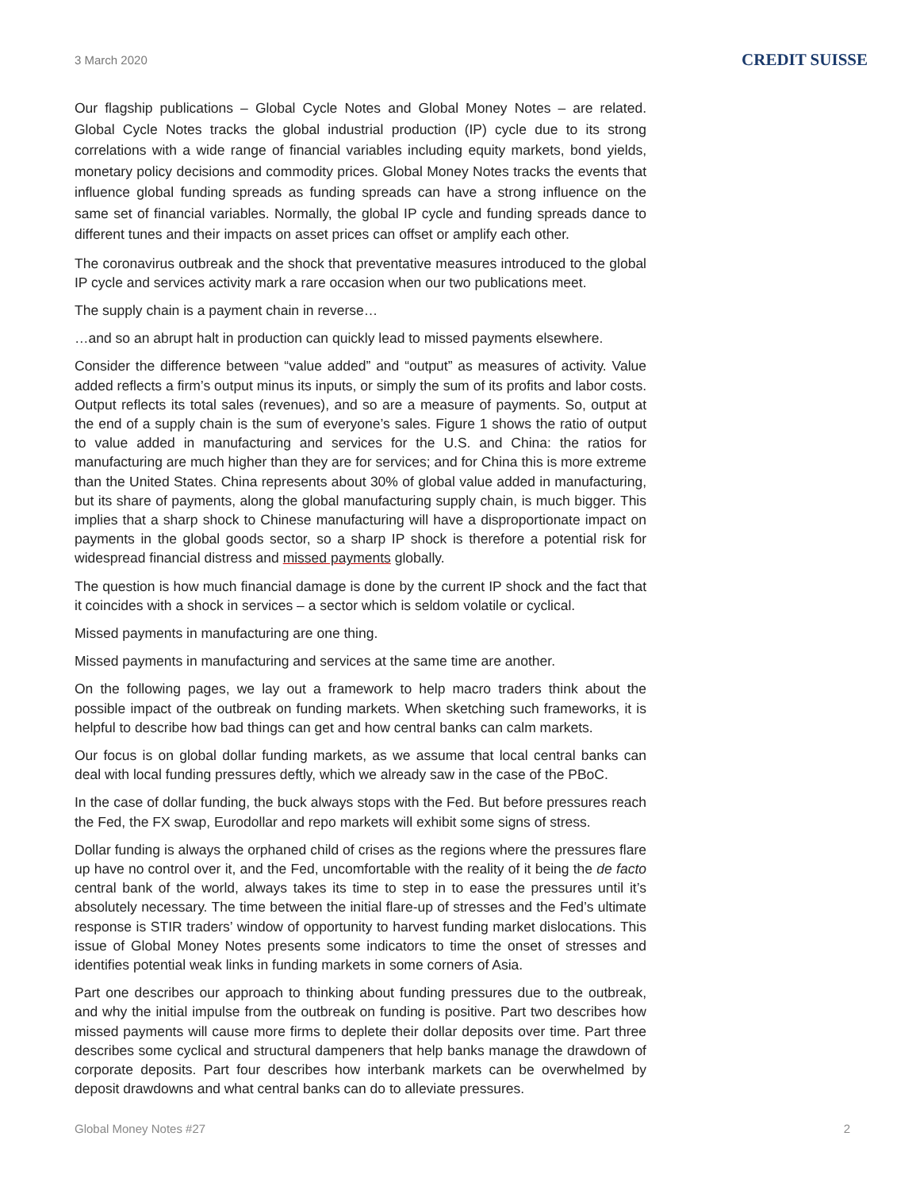3 March 2020
CREDIT SUISSE
Our flagship publications – Global Cycle Notes and Global Money Notes – are related. Global Cycle Notes tracks the global industrial production (IP) cycle due to its strong correlations with a wide range of financial variables including equity markets, bond yields, monetary policy decisions and commodity prices. Global Money Notes tracks the events that influence global funding spreads as funding spreads can have a strong influence on the same set of financial variables. Normally, the global IP cycle and funding spreads dance to different tunes and their impacts on asset prices can offset or amplify each other.
The coronavirus outbreak and the shock that preventative measures introduced to the global IP cycle and services activity mark a rare occasion when our two publications meet.
The supply chain is a payment chain in reverse…
…and so an abrupt halt in production can quickly lead to missed payments elsewhere.
Consider the difference between “value added” and “output” as measures of activity. Value added reflects a firm’s output minus its inputs, or simply the sum of its profits and labor costs. Output reflects its total sales (revenues), and so are a measure of payments. So, output at the end of a supply chain is the sum of everyone’s sales. Figure 1 shows the ratio of output to value added in manufacturing and services for the U.S. and China: the ratios for manufacturing are much higher than they are for services; and for China this is more extreme than the United States. China represents about 30% of global value added in manufacturing, but its share of payments, along the global manufacturing supply chain, is much bigger. This implies that a sharp shock to Chinese manufacturing will have a disproportionate impact on payments in the global goods sector, so a sharp IP shock is therefore a potential risk for widespread financial distress and missed payments globally.
The question is how much financial damage is done by the current IP shock and the fact that it coincides with a shock in services – a sector which is seldom volatile or cyclical.
Missed payments in manufacturing are one thing.
Missed payments in manufacturing and services at the same time are another.
On the following pages, we lay out a framework to help macro traders think about the possible impact of the outbreak on funding markets. When sketching such frameworks, it is helpful to describe how bad things can get and how central banks can calm markets.
Our focus is on global dollar funding markets, as we assume that local central banks can deal with local funding pressures deftly, which we already saw in the case of the PBoC.
In the case of dollar funding, the buck always stops with the Fed. But before pressures reach the Fed, the FX swap, Eurodollar and repo markets will exhibit some signs of stress.
Dollar funding is always the orphaned child of crises as the regions where the pressures flare up have no control over it, and the Fed, uncomfortable with the reality of it being the de facto central bank of the world, always takes its time to step in to ease the pressures until it’s absolutely necessary. The time between the initial flare-up of stresses and the Fed’s ultimate response is STIR traders’ window of opportunity to harvest funding market dislocations. This issue of Global Money Notes presents some indicators to time the onset of stresses and identifies potential weak links in funding markets in some corners of Asia.
Part one describes our approach to thinking about funding pressures due to the outbreak, and why the initial impulse from the outbreak on funding is positive. Part two describes how missed payments will cause more firms to deplete their dollar deposits over time. Part three describes some cyclical and structural dampeners that help banks manage the drawdown of corporate deposits. Part four describes how interbank markets can be overwhelmed by deposit drawdowns and what central banks can do to alleviate pressures.
Global Money Notes #27 2